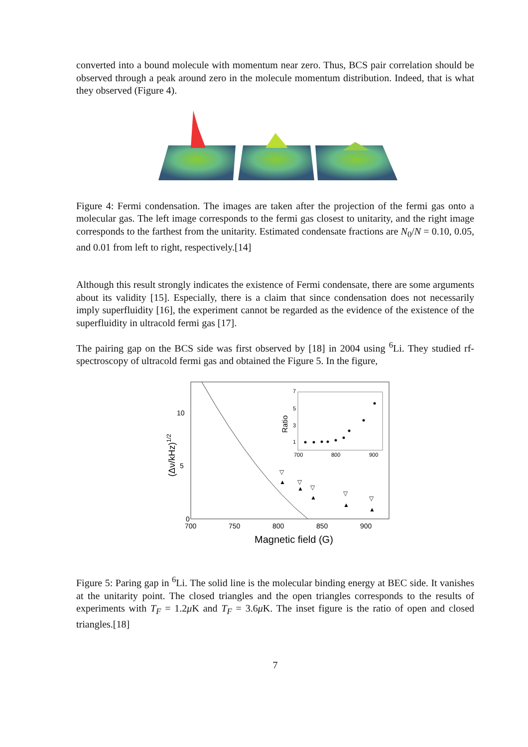converted into a bound molecule with momentum near zero. Thus, BCS pair correlation should be observed through a peak around zero in the molecule momentum distribution. Indeed, that is what they observed (Figure 4).
Figure 4: Fermi condensation. The images are taken after the projection of the fermi gas onto a molecular gas. The left image corresponds to the fermi gas closest to unitarity, and the right image corresponds to the farthest from the unitarity. Estimated condensate fractions are N<sub>0</sub>/N = 0.10, 0.05, and 0.01 from left to right, respectively.[14]
Although this result strongly indicates the existence of Fermi condensate, there are some arguments about its validity [15]. Especially, there is a claim that since condensation does not necessarily imply superfluidity [16], the experiment cannot be regarded as the evidence of the existence of the superfluidity in ultracold fermi gas [17].
The pairing gap on the BCS side was first observed by [18] in 2004 using <sup>6</sup>Li. They studied rf-spectroscopy of ultracold fermi gas and obtained the Figure 5. In the figure,
0
5
10
700
750
800
850
900
Magnetic field (G)
(Δν/kHz)1/2
▲
▲
▲
▲
▲
▽
▽
▽
▽
▽
7
5
3
1
700
800
900
Ratio
Figure 5: Paring gap in <sup>6</sup>Li. The solid line is the molecular binding energy at BEC side. It vanishes at the unitarity point. The closed triangles and the open triangles corresponds to the results of experiments with T<sub>F</sub> = 1.2μ K and T<sub>F</sub> = 3.6μ K. The inset figure is the ratio of open and closed triangles.[18]
7